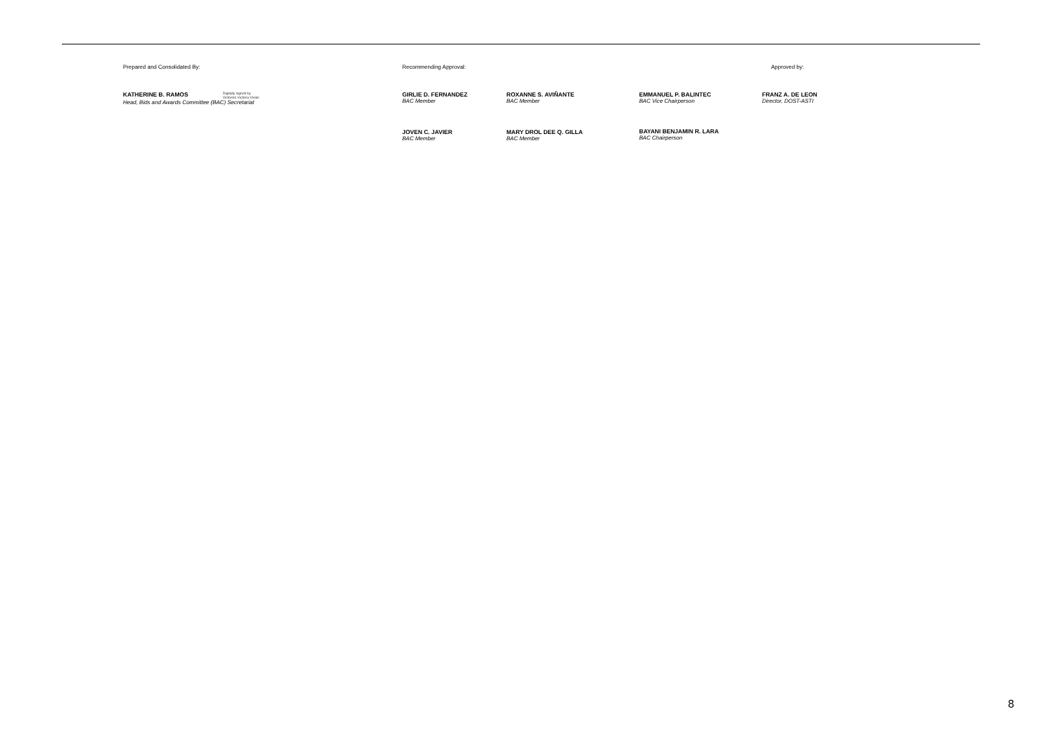Prepared and Consolidated By: Recommending Approval: Approved by:
KATHERINE B. RAMOS Digitally signed by
Victorino Victoria Vivian
Head, Bids and Awards Committee (BAC) Secretariat
GIRLIE D. FERNANDEZ
BAC Member
ROXANNE S. AVIÑANTE
BAC Member
EMMANUEL P. BALINTEC
BAC Vice Chairperson
FRANZ A. DE LEON
Director, DOST-ASTI
JOVEN C. JAVIER
BAC Member
MARY DROL DEE Q. GILLA
BAC Member
BAYANI BENJAMIN R. LARA
BAC Chairperson
8